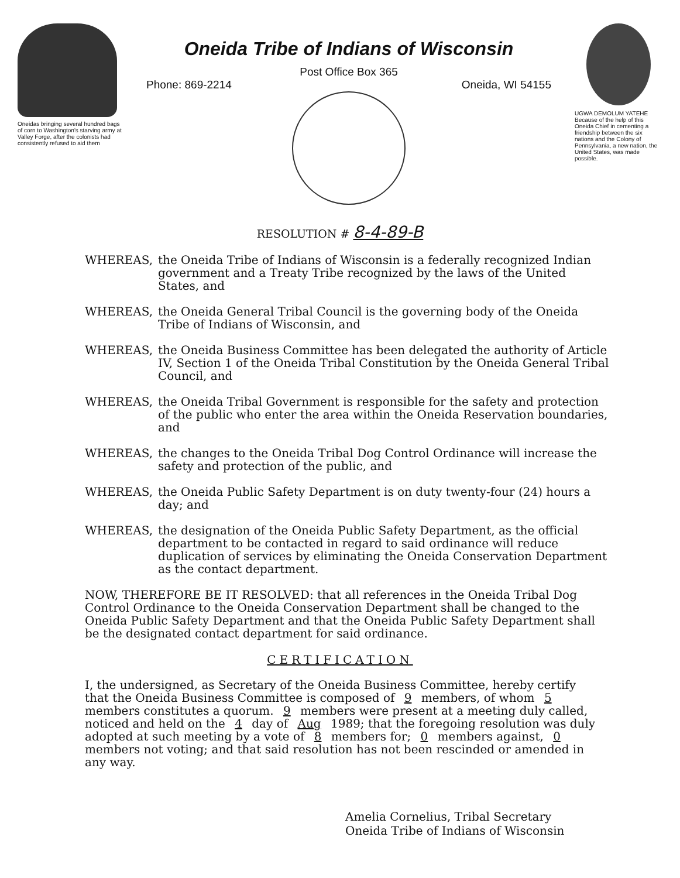Oneidas bringing several hundred bags of corn to Washington's starving army at Valley Forge, after the colonists had consistently refused to aid them
Oneida Tribe of Indians of Wisconsin
Post Office Box 365
Phone: 869-2214 Oneida, WI 54155
UGWA DEMOLUM YATEHE
Because of the help of this Oneida Chief in cementing a friendship between the six nations and the Colony of Pennsylvania, a new nation, the United States, was made possible.
RESOLUTION # 8-4-89-B
WHEREAS, the Oneida Tribe of Indians of Wisconsin is a federally recognized Indian government and a Treaty Tribe recognized by the laws of the United States, and
WHEREAS, the Oneida General Tribal Council is the governing body of the Oneida Tribe of Indians of Wisconsin, and
WHEREAS, the Oneida Business Committee has been delegated the authority of Article IV, Section 1 of the Oneida Tribal Constitution by the Oneida General Tribal Council, and
WHEREAS, the Oneida Tribal Government is responsible for the safety and protection of the public who enter the area within the Oneida Reservation boundaries, and
WHEREAS, the changes to the Oneida Tribal Dog Control Ordinance will increase the safety and protection of the public, and
WHEREAS, the Oneida Public Safety Department is on duty twenty-four (24) hours a day; and
WHEREAS, the designation of the Oneida Public Safety Department, as the official department to be contacted in regard to said ordinance will reduce duplication of services by eliminating the Oneida Conservation Department as the contact department.
NOW, THEREFORE BE IT RESOLVED: that all references in the Oneida Tribal Dog Control Ordinance to the Oneida Conservation Department shall be changed to the Oneida Public Safety Department and that the Oneida Public Safety Department shall be the designated contact department for said ordinance.
CERTIFICATION
I, the undersigned, as Secretary of the Oneida Business Committee, hereby certify that the Oneida Business Committee is composed of 9 members, of whom 5 members constitutes a quorum. 9 members were present at a meeting duly called, noticed and held on the 4 day of Aug 1989; that the foregoing resolution was duly adopted at such meeting by a vote of 8 members for; 0 members against, 0 members not voting; and that said resolution has not been rescinded or amended in any way.
Amelia Cornelius, Tribal Secretary
Oneida Tribe of Indians of Wisconsin